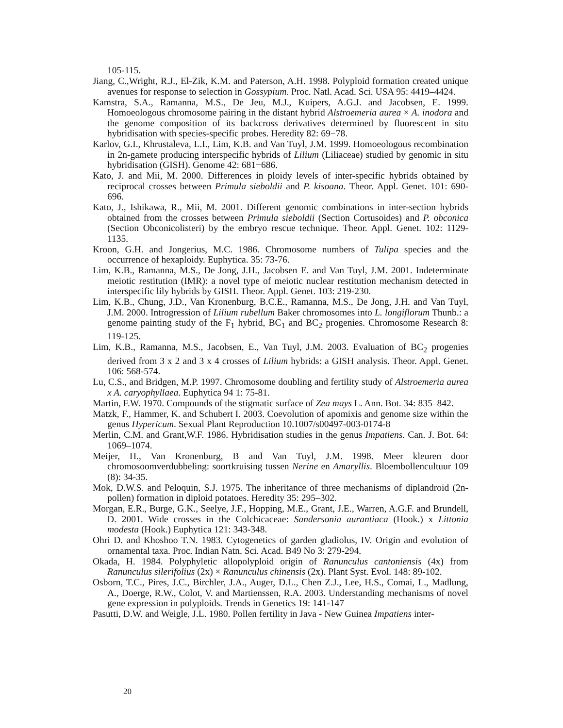105-115.
Jiang, C.,Wright, R.J., El-Zik, K.M. and Paterson, A.H. 1998. Polyploid formation created unique avenues for response to selection in Gossypium. Proc. Natl. Acad. Sci. USA 95: 4419–4424.
Kamstra, S.A., Ramanna, M.S., De Jeu, M.J., Kuipers, A.G.J. and Jacobsen, E. 1999. Homoeologous chromosome pairing in the distant hybrid Alstroemeria aurea × A. inodora and the genome composition of its backcross derivatives determined by fluorescent in situ hybridisation with species-specific probes. Heredity 82: 69−78.
Karlov, G.I., Khrustaleva, L.I., Lim, K.B. and Van Tuyl, J.M. 1999. Homoeologous recombination in 2n-gamete producing interspecific hybrids of Lilium (Liliaceae) studied by genomic in situ hybridisation (GISH). Genome 42: 681−686.
Kato, J. and Mii, M. 2000. Differences in ploidy levels of inter-specific hybrids obtained by reciprocal crosses between Primula sieboldii and P. kisoana. Theor. Appl. Genet. 101: 690-696.
Kato, J., Ishikawa, R., Mii, M. 2001. Different genomic combinations in inter-section hybrids obtained from the crosses between Primula sieboldii (Section Cortusoides) and P. obconica (Section Obconicolisteri) by the embryo rescue technique. Theor. Appl. Genet. 102: 1129-1135.
Kroon, G.H. and Jongerius, M.C. 1986. Chromosome numbers of Tulipa species and the occurrence of hexaploidy. Euphytica. 35: 73-76.
Lim, K.B., Ramanna, M.S., De Jong, J.H., Jacobsen E. and Van Tuyl, J.M. 2001. Indeterminate meiotic restitution (IMR): a novel type of meiotic nuclear restitution mechanism detected in interspecific lily hybrids by GISH. Theor. Appl. Genet. 103: 219-230.
Lim, K.B., Chung, J.D., Van Kronenburg, B.C.E., Ramanna, M.S., De Jong, J.H. and Van Tuyl, J.M. 2000. Introgression of Lilium rubellum Baker chromosomes into L. longiflorum Thunb.: a genome painting study of the F<sub>1</sub> hybrid, BC<sub>1</sub> and BC<sub>2</sub> progenies. Chromosome Research 8: 119-125.
Lim, K.B., Ramanna, M.S., Jacobsen, E., Van Tuyl, J.M. 2003. Evaluation of BC<sub>2</sub> progenies derived from 3 x 2 and 3 x 4 crosses of Lilium hybrids: a GISH analysis. Theor. Appl. Genet. 106: 568-574.
Lu, C.S., and Bridgen, M.P. 1997. Chromosome doubling and fertility study of Alstroemeria aurea x A. caryophyllaea. Euphytica 94 1: 75-81.
Martin, F.W. 1970. Compounds of the stigmatic surface of Zea mays L. Ann. Bot. 34: 835–842.
Matzk, F., Hammer, K. and Schubert I. 2003. Coevolution of apomixis and genome size within the genus Hypericum. Sexual Plant Reproduction 10.1007/s00497-003-0174-8
Merlin, C.M. and Grant,W.F. 1986. Hybridisation studies in the genus Impatiens. Can. J. Bot. 64: 1069–1074.
Meijer, H., Van Kronenburg, B and Van Tuyl, J.M. 1998. Meer kleuren door chromosoomverdubbeling: soortkruising tussen Nerine en Amaryllis. Bloembollencultuur 109 (8): 34-35.
Mok, D.W.S. and Peloquin, S.J. 1975. The inheritance of three mechanisms of diplandroid (2n-pollen) formation in diploid potatoes. Heredity 35: 295–302.
Morgan, E.R., Burge, G.K., Seelye, J.F., Hopping, M.E., Grant, J.E., Warren, A.G.F. and Brundell, D. 2001. Wide crosses in the Colchicaceae: Sandersonia aurantiaca (Hook.) x Littonia modesta (Hook.) Euphytica 121: 343-348.
Ohri D. and Khoshoo T.N. 1983. Cytogenetics of garden gladiolus, IV. Origin and evolution of ornamental taxa. Proc. Indian Natn. Sci. Acad. B49 No 3: 279-294.
Okada, H. 1984. Polyphyletic allopolyploid origin of Ranunculus cantoniensis (4x) from Ranunculus silerifolius (2x) × Ranunculus chinensis (2x). Plant Syst. Evol. 148: 89-102.
Osborn, T.C., Pires, J.C., Birchler, J.A., Auger, D.L., Chen Z.J., Lee, H.S., Comai, L., Madlung, A., Doerge, R.W., Colot, V. and Martienssen, R.A. 2003. Understanding mechanisms of novel gene expression in polyploids. Trends in Genetics 19: 141-147
Pasutti, D.W. and Weigle, J.L. 1980. Pollen fertility in Java - New Guinea Impatiens inter-
20